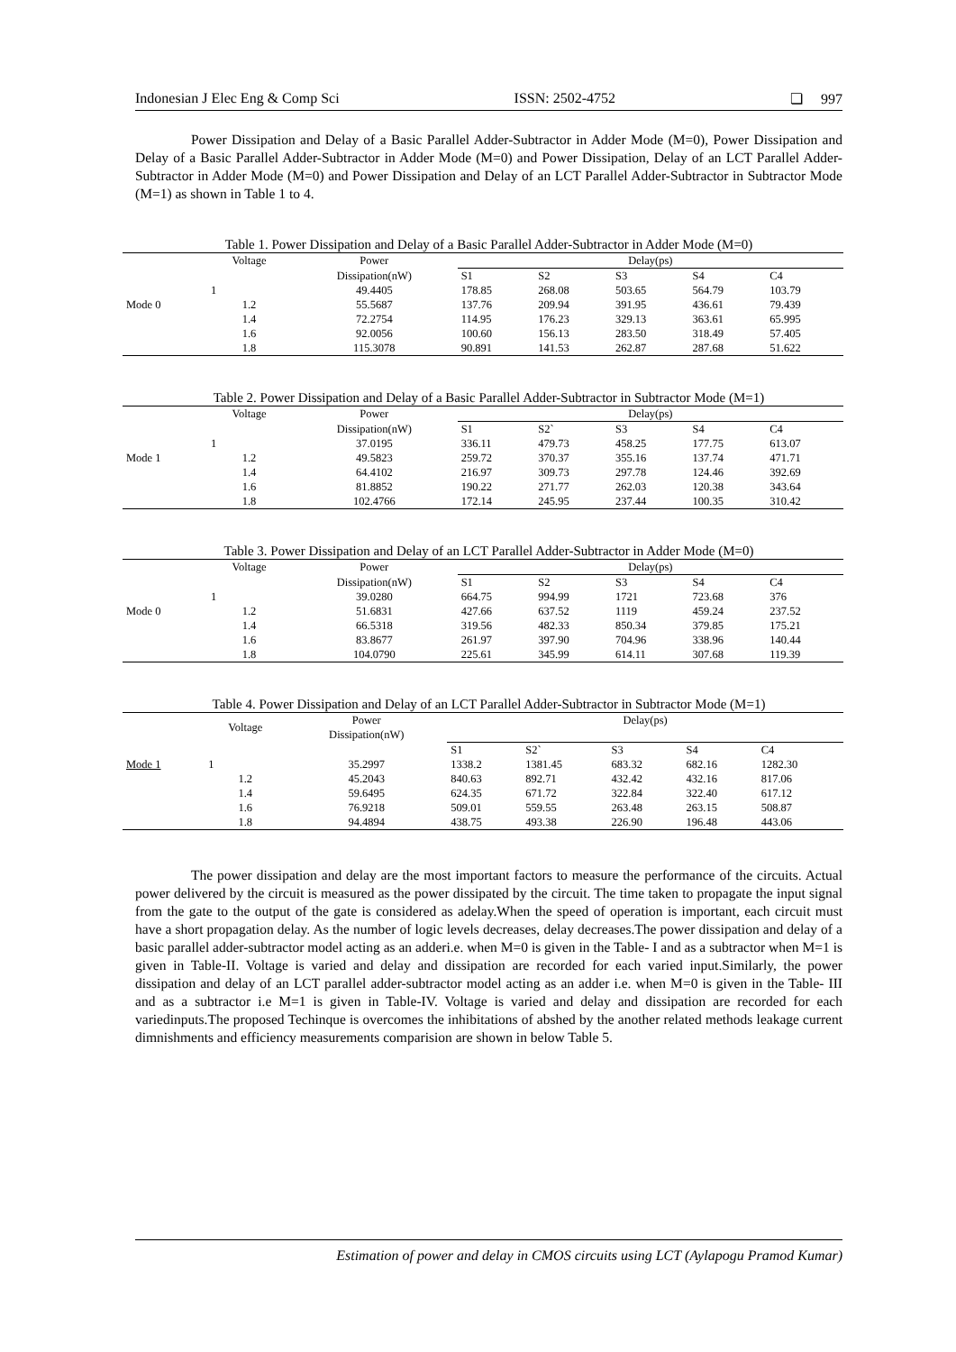Indonesian J Elec Eng & Comp Sci ISSN: 2502-4752 ❏ 997
Power Dissipation and Delay of a Basic Parallel Adder-Subtractor in Adder Mode (M=0), Power Dissipation and Delay of a Basic Parallel Adder-Subtractor in Adder Mode (M=0) and Power Dissipation, Delay of an LCT Parallel Adder-Subtractor in Adder Mode (M=0) and Power Dissipation and Delay of an LCT Parallel Adder-Subtractor in Subtractor Mode (M=1) as shown in Table 1 to 4.
Table 1. Power Dissipation and Delay of a Basic Parallel Adder-Subtractor in Adder Mode (M=0)
| | Voltage | Power | Delay(ps) | | | | |
| --- | --- | --- | --- | --- | --- | --- | --- |
| | | Dissipation(nW) | S1 | S2 | S3 | S4 | C4 |
| | 1 | 49.4405 | 178.85 | 268.08 | 503.65 | 564.79 | 103.79 |
| Mode 0 | 1.2 | 55.5687 | 137.76 | 209.94 | 391.95 | 436.61 | 79.439 |
| | 1.4 | 72.2754 | 114.95 | 176.23 | 329.13 | 363.61 | 65.995 |
| | 1.6 | 92.0056 | 100.60 | 156.13 | 283.50 | 318.49 | 57.405 |
| | 1.8 | 115.3078 | 90.891 | 141.53 | 262.87 | 287.68 | 51.622 |
Table 2. Power Dissipation and Delay of a Basic Parallel Adder-Subtractor in Subtractor Mode (M=1)
| | Voltage | Power | Delay(ps) | | | | |
| --- | --- | --- | --- | --- | --- | --- | --- |
| | | Dissipation(nW) | S1 | S2` | S3 | S4 | C4 |
| | 1 | 37.0195 | 336.11 | 479.73 | 458.25 | 177.75 | 613.07 |
| Mode 1 | 1.2 | 49.5823 | 259.72 | 370.37 | 355.16 | 137.74 | 471.71 |
| | 1.4 | 64.4102 | 216.97 | 309.73 | 297.78 | 124.46 | 392.69 |
| | 1.6 | 81.8852 | 190.22 | 271.77 | 262.03 | 120.38 | 343.64 |
| | 1.8 | 102.4766 | 172.14 | 245.95 | 237.44 | 100.35 | 310.42 |
Table 3. Power Dissipation and Delay of an LCT Parallel Adder-Subtractor in Adder Mode (M=0)
| | Voltage | Power | Delay(ps) | | | | |
| --- | --- | --- | --- | --- | --- | --- | --- |
| | | Dissipation(nW) | S1 | S2 | S3 | S4 | C4 |
| | 1 | 39.0280 | 664.75 | 994.99 | 1721 | 723.68 | 376 |
| Mode 0 | 1.2 | 51.6831 | 427.66 | 637.52 | 1119 | 459.24 | 237.52 |
| | 1.4 | 66.5318 | 319.56 | 482.33 | 850.34 | 379.85 | 175.21 |
| | 1.6 | 83.8677 | 261.97 | 397.90 | 704.96 | 338.96 | 140.44 |
| | 1.8 | 104.0790 | 225.61 | 345.99 | 614.11 | 307.68 | 119.39 |
Table 4. Power Dissipation and Delay of an LCT Parallel Adder-Subtractor in Subtractor Mode (M=1)
| | Voltage | Power Dissipation(nW) | Delay(ps) | | | | |
| --- | --- | --- | --- | --- | --- | --- | --- |
| | | | S1 | S2` | S3 | S4 | C4 |
| Mode 1 | 1 | 35.2997 | 1338.2 | 1381.45 | 683.32 | 682.16 | 1282.30 |
| | 1.2 | 45.2043 | 840.63 | 892.71 | 432.42 | 432.16 | 817.06 |
| | 1.4 | 59.6495 | 624.35 | 671.72 | 322.84 | 322.40 | 617.12 |
| | 1.6 | 76.9218 | 509.01 | 559.55 | 263.48 | 263.15 | 508.87 |
| | 1.8 | 94.4894 | 438.75 | 493.38 | 226.90 | 196.48 | 443.06 |
The power dissipation and delay are the most important factors to measure the performance of the circuits. Actual power delivered by the circuit is measured as the power dissipated by the circuit. The time taken to propagate the input signal from the gate to the output of the gate is considered as adelay.When the speed of operation is important, each circuit must have a short propagation delay. As the number of logic levels decreases, delay decreases.The power dissipation and delay of a basic parallel adder-subtractor model acting as an adderi.e. when M=0 is given in the Table- I and as a subtractor when M=1 is given in Table-II. Voltage is varied and delay and dissipation are recorded for each varied input.Similarly, the power dissipation and delay of an LCT parallel adder-subtractor model acting as an adder i.e. when M=0 is given in the Table- III and as a subtractor i.e M=1 is given in Table-IV. Voltage is varied and delay and dissipation are recorded for each variedinputs.The proposed Techinque is overcomes the inhibitations of abshed by the another related methods leakage current dimnishments and efficiency measurements comparision are shown in below Table 5.
Estimation of power and delay in CMOS circuits using LCT (Aylapogu Pramod Kumar)